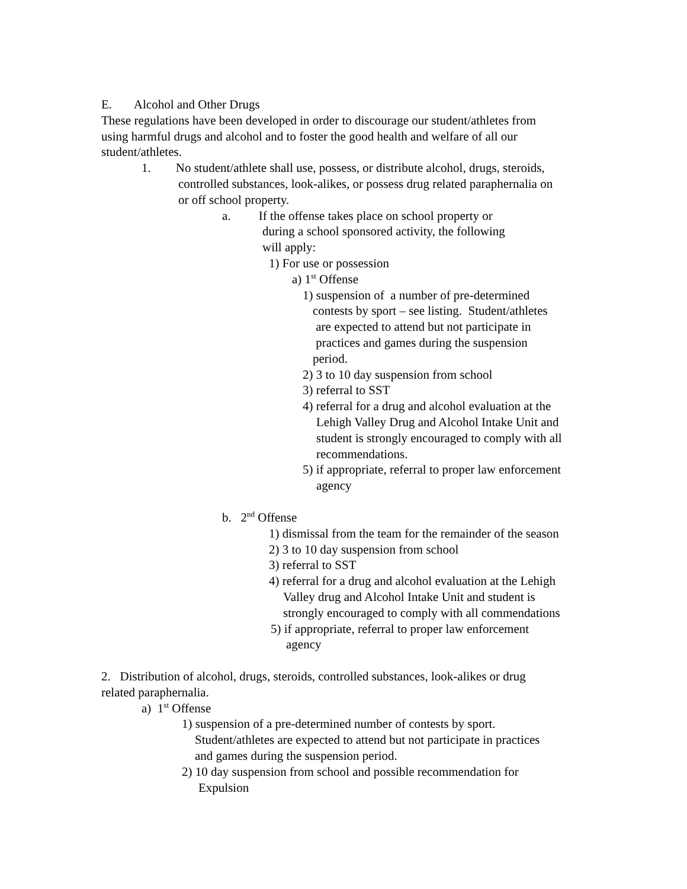E. Alcohol and Other Drugs
These regulations have been developed in order to discourage our student/athletes from
using harmful drugs and alcohol and to foster the good health and welfare of all our
student/athletes.
1. No student/athlete shall use, possess, or distribute alcohol, drugs, steroids,
controlled substances, look-alikes, or possess drug related paraphernalia on
or off school property.
a. If the offense takes place on school property or
during a school sponsored activity, the following
will apply:
1) For use or possession
a) 1<sup>st</sup> Offense
1) suspension of a number of pre-determined
contests by sport – see listing. Student/athletes
are expected to attend but not participate in
practices and games during the suspension
period.
2) 3 to 10 day suspension from school
3) referral to SST
4) referral for a drug and alcohol evaluation at the
Lehigh Valley Drug and Alcohol Intake Unit and
student is strongly encouraged to comply with all
recommendations.
5) if appropriate, referral to proper law enforcement
agency
b. 2<sup>nd</sup> Offense
1) dismissal from the team for the remainder of the season
2) 3 to 10 day suspension from school
3) referral to SST
4) referral for a drug and alcohol evaluation at the Lehigh
Valley drug and Alcohol Intake Unit and student is
strongly encouraged to comply with all commendations
5) if appropriate, referral to proper law enforcement
agency
2. Distribution of alcohol, drugs, steroids, controlled substances, look-alikes or drug
related paraphernalia.
a) 1<sup>st</sup> Offense
1) suspension of a pre-determined number of contests by sport.
Student/athletes are expected to attend but not participate in practices
and games during the suspension period.
2) 10 day suspension from school and possible recommendation for
Expulsion